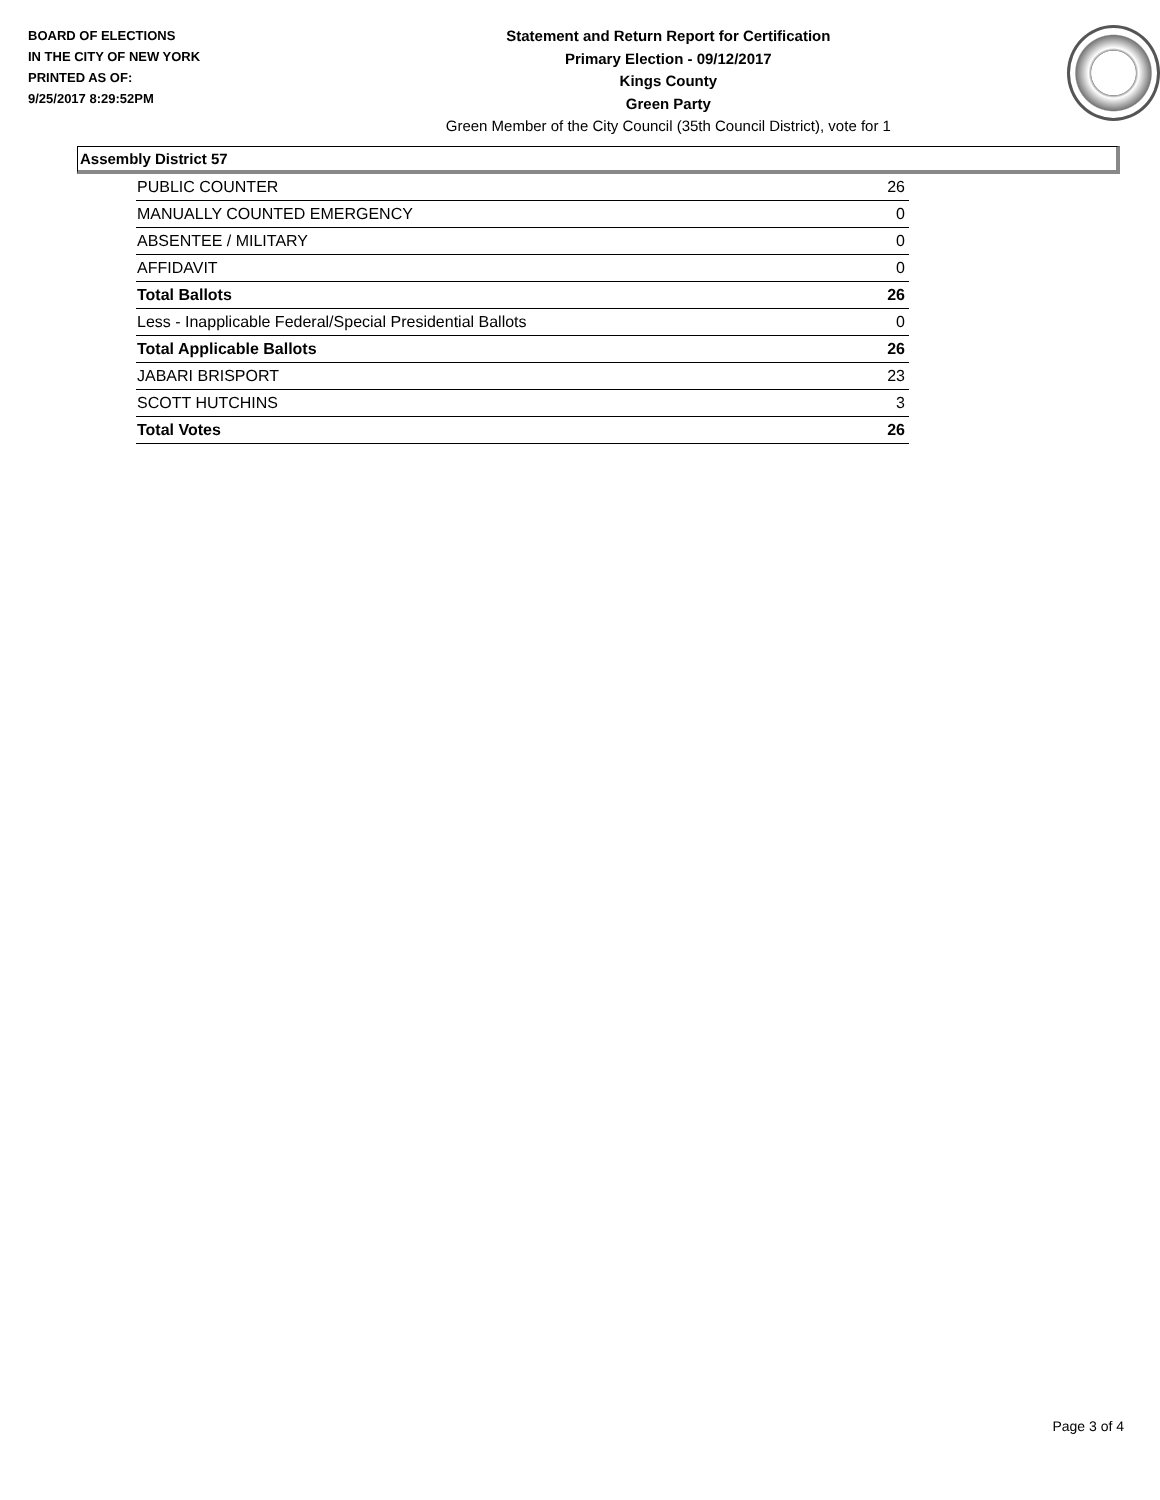BOARD OF ELECTIONS
IN THE CITY OF NEW YORK
PRINTED AS OF:
9/25/2017 8:29:52PM
Statement and Return Report for Certification
Primary Election - 09/12/2017
Kings County
Green Party
Green Member of the City Council (35th Council District), vote for 1
Assembly District 57
| PUBLIC COUNTER | 26 |
| MANUALLY COUNTED EMERGENCY | 0 |
| ABSENTEE / MILITARY | 0 |
| AFFIDAVIT | 0 |
| Total Ballots | 26 |
| Less - Inapplicable Federal/Special Presidential Ballots | 0 |
| Total Applicable Ballots | 26 |
| JABARI BRISPORT | 23 |
| SCOTT HUTCHINS | 3 |
| Total Votes | 26 |
Page 3 of 4